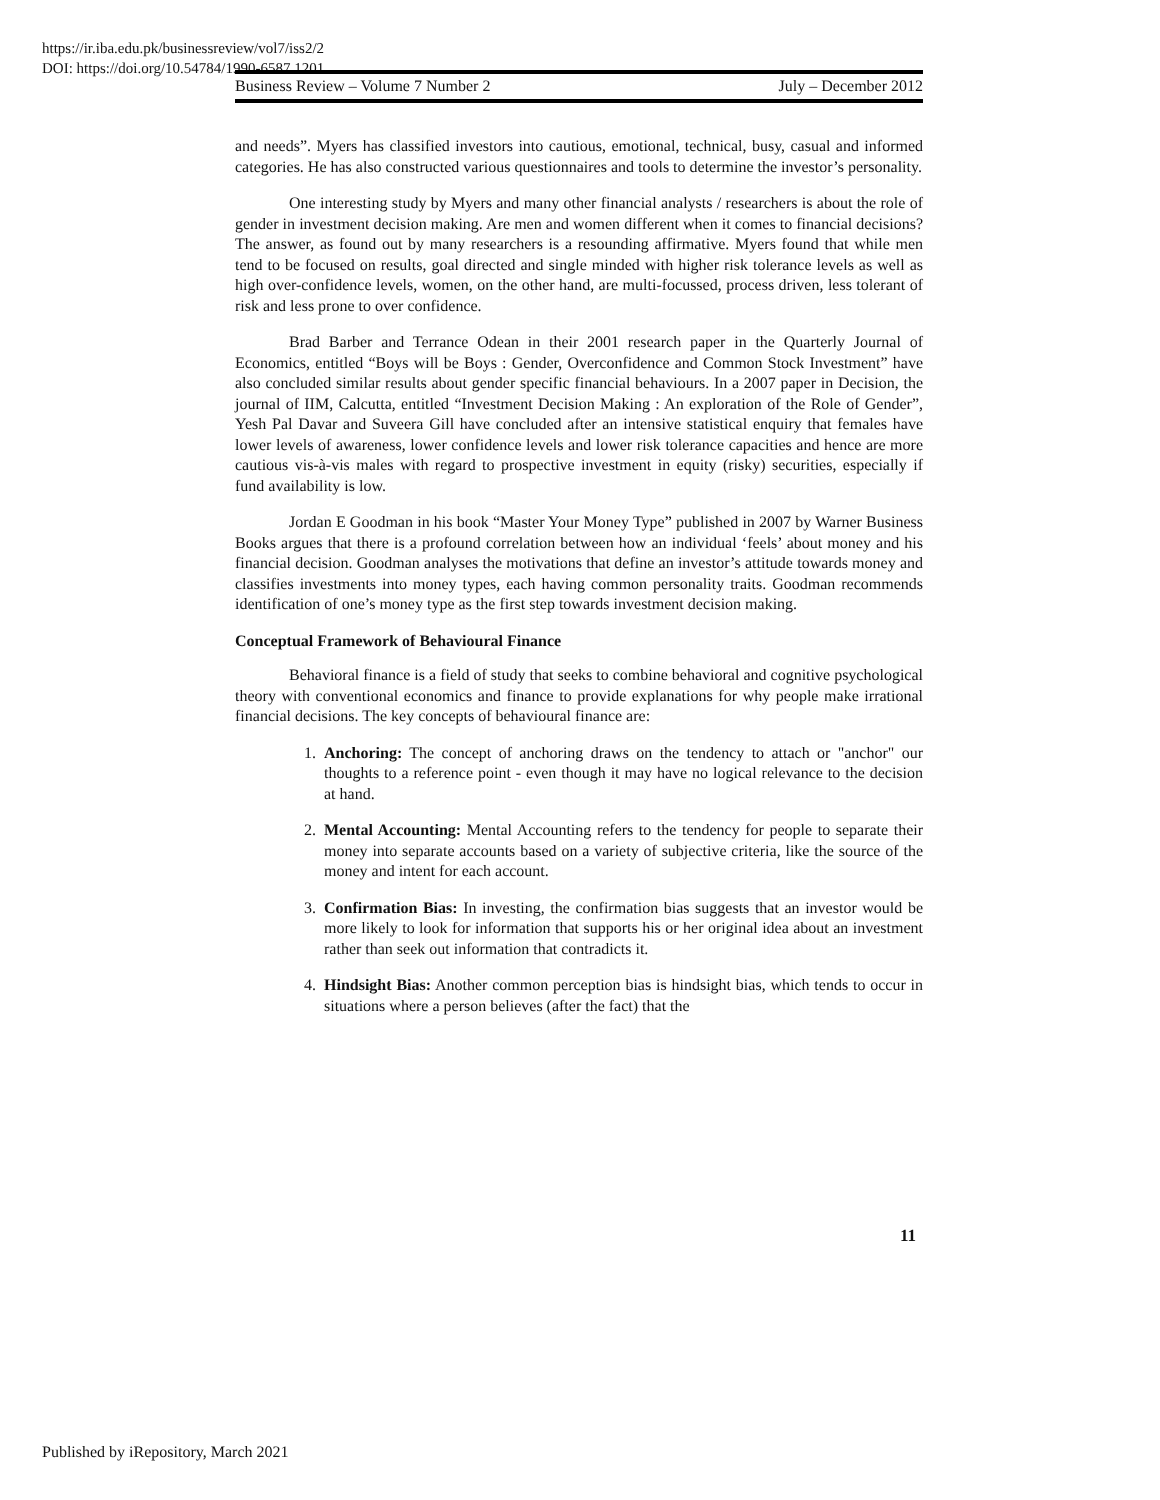https://ir.iba.edu.pk/businessreview/vol7/iss2/2
DOI: https://doi.org/10.54784/1990-6587.1201
Business Review – Volume 7 Number 2 July – December 2012
and needs”. Myers has classified investors into cautious, emotional, technical, busy, casual and informed categories. He has also constructed various questionnaires and tools to determine the investor’s personality.
One interesting study by Myers and many other financial analysts / researchers is about the role of gender in investment decision making. Are men and women different when it comes to financial decisions? The answer, as found out by many researchers is a resounding affirmative. Myers found that while men tend to be focused on results, goal directed and single minded with higher risk tolerance levels as well as high over-confidence levels, women, on the other hand, are multi-focussed, process driven, less tolerant of risk and less prone to over confidence.
Brad Barber and Terrance Odean in their 2001 research paper in the Quarterly Journal of Economics, entitled “Boys will be Boys : Gender, Overconfidence and Common Stock Investment” have also concluded similar results about gender specific financial behaviours. In a 2007 paper in Decision, the journal of IIM, Calcutta, entitled “Investment Decision Making : An exploration of the Role of Gender”, Yesh Pal Davar and Suveera Gill have concluded after an intensive statistical enquiry that females have lower levels of awareness, lower confidence levels and lower risk tolerance capacities and hence are more cautious vis-à-vis males with regard to prospective investment in equity (risky) securities, especially if fund availability is low.
Jordan E Goodman in his book “Master Your Money Type” published in 2007 by Warner Business Books argues that there is a profound correlation between how an individual ‘feels’ about money and his financial decision. Goodman analyses the motivations that define an investor’s attitude towards money and classifies investments into money types, each having common personality traits. Goodman recommends identification of one’s money type as the first step towards investment decision making.
Conceptual Framework of Behavioural Finance
Behavioral finance is a field of study that seeks to combine behavioral and cognitive psychological theory with conventional economics and finance to provide explanations for why people make irrational financial decisions. The key concepts of behavioural finance are:
1. Anchoring: The concept of anchoring draws on the tendency to attach or "anchor" our thoughts to a reference point - even though it may have no logical relevance to the decision at hand.
2. Mental Accounting: Mental Accounting refers to the tendency for people to separate their money into separate accounts based on a variety of subjective criteria, like the source of the money and intent for each account.
3. Confirmation Bias: In investing, the confirmation bias suggests that an investor would be more likely to look for information that supports his or her original idea about an investment rather than seek out information that contradicts it.
4. Hindsight Bias: Another common perception bias is hindsight bias, which tends to occur in situations where a person believes (after the fact) that the
11
Published by iRepository, March 2021